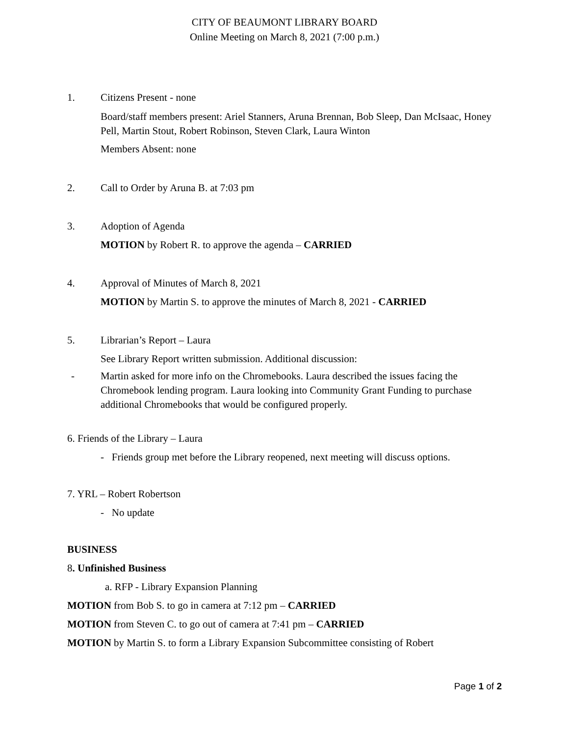CITY OF BEAUMONT LIBRARY BOARD
Online Meeting on March 8, 2021 (7:00 p.m.)
1.
Citizens Present - none
Board/staff members present: Ariel Stanners, Aruna Brennan, Bob Sleep, Dan McIsaac, Honey Pell, Martin Stout, Robert Robinson, Steven Clark, Laura Winton
Members Absent: none
2.
Call to Order by Aruna B. at 7:03 pm
3.
Adoption of Agenda
MOTION by Robert R. to approve the agenda – CARRIED
4.
Approval of Minutes of March 8, 2021
MOTION by Martin S. to approve the minutes of March 8, 2021 - CARRIED
5.
Librarian’s Report – Laura
See Library Report written submission. Additional discussion:
- Martin asked for more info on the Chromebooks. Laura described the issues facing the Chromebook lending program. Laura looking into Community Grant Funding to purchase additional Chromebooks that would be configured properly.
6. Friends of the Library – Laura
- Friends group met before the Library reopened, next meeting will discuss options.
7. YRL – Robert Robertson
- No update
BUSINESS
8. Unfinished Business
a. RFP - Library Expansion Planning
MOTION from Bob S. to go in camera at 7:12 pm – CARRIED
MOTION from Steven C. to go out of camera at 7:41 pm – CARRIED
MOTION by Martin S. to form a Library Expansion Subcommittee consisting of Robert
Page 1 of 2